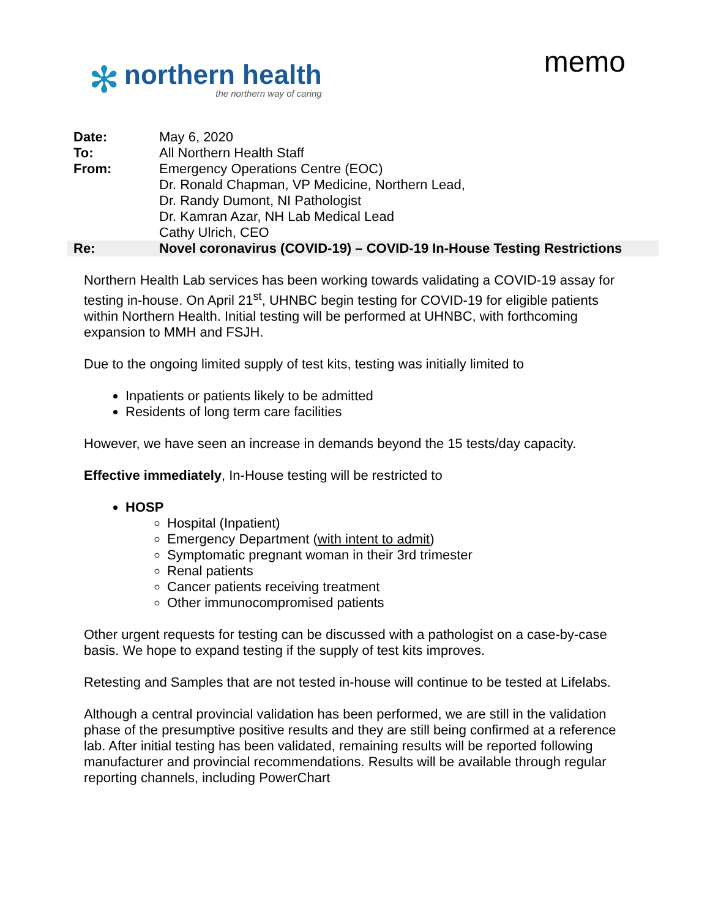✻
northern health
the northern way of caring
memo
| Date: | May 6, 2020 |
| To: | All Northern Health Staff |
| From: | Emergency Operations Centre (EOC) Dr. Ronald Chapman, VP Medicine, Northern Lead, Dr. Randy Dumont, NI Pathologist Dr. Kamran Azar, NH Lab Medical Lead Cathy Ulrich, CEO |
| Re: | Novel coronavirus (COVID-19) – COVID-19 In-House Testing Restrictions |
Northern Health Lab services has been working towards validating a COVID-19 assay for testing in-house. On April 21<sup>st</sup>, UHNBC begin testing for COVID-19 for eligible patients within Northern Health. Initial testing will be performed at UHNBC, with forthcoming expansion to MMH and FSJH.
Due to the ongoing limited supply of test kits, testing was initially limited to
Inpatients or patients likely to be admitted
Residents of long term care facilities
However, we have seen an increase in demands beyond the 15 tests/day capacity.
Effective immediately, In-House testing will be restricted to
HOSP
Hospital (Inpatient)
Emergency Department (with intent to admit)
Symptomatic pregnant woman in their 3rd trimester
Renal patients
Cancer patients receiving treatment
Other immunocompromised patients
Other urgent requests for testing can be discussed with a pathologist on a case-by-case basis. We hope to expand testing if the supply of test kits improves.
Retesting and Samples that are not tested in-house will continue to be tested at Lifelabs.
Although a central provincial validation has been performed, we are still in the validation phase of the presumptive positive results and they are still being confirmed at a reference lab. After initial testing has been validated, remaining results will be reported following manufacturer and provincial recommendations. Results will be available through regular reporting channels, including PowerChart